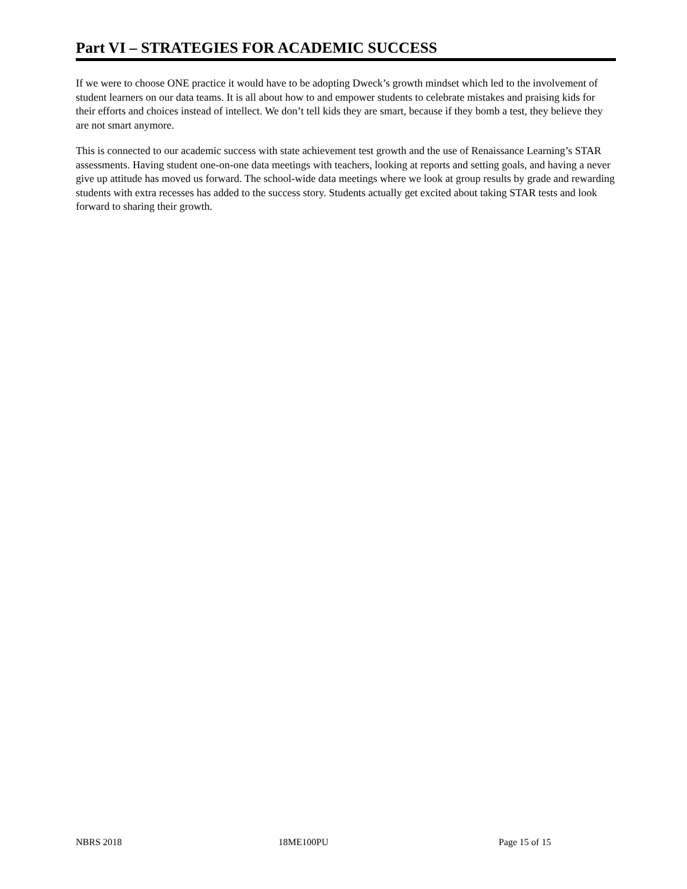Part VI – STRATEGIES FOR ACADEMIC SUCCESS
If we were to choose ONE practice it would have to be adopting Dweck’s growth mindset which led to the involvement of student learners on our data teams. It is all about how to and empower students to celebrate mistakes and praising kids for their efforts and choices instead of intellect. We don’t tell kids they are smart, because if they bomb a test, they believe they are not smart anymore.
This is connected to our academic success with state achievement test growth and the use of Renaissance Learning’s STAR assessments. Having student one-on-one data meetings with teachers, looking at reports and setting goals, and having a never give up attitude has moved us forward. The school-wide data meetings where we look at group results by grade and rewarding students with extra recesses has added to the success story. Students actually get excited about taking STAR tests and look forward to sharing their growth.
NBRS 2018 18ME100PU Page 15 of 15